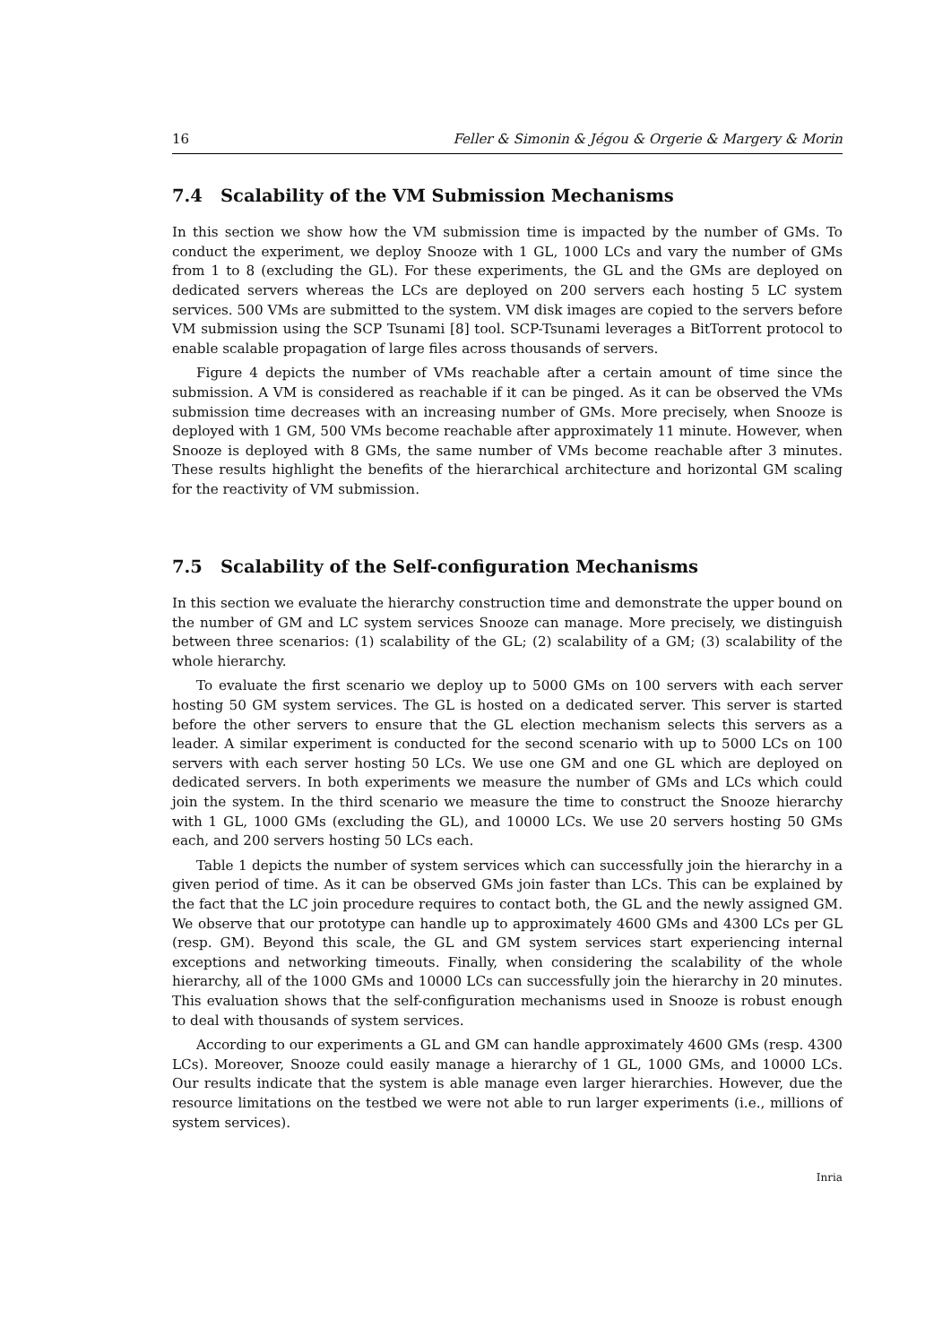16 Feller & Simonin & Jégou & Orgerie & Margery & Morin
7.4 Scalability of the VM Submission Mechanisms
In this section we show how the VM submission time is impacted by the number of GMs. To conduct the experiment, we deploy Snooze with 1 GL, 1000 LCs and vary the number of GMs from 1 to 8 (excluding the GL). For these experiments, the GL and the GMs are deployed on dedicated servers whereas the LCs are deployed on 200 servers each hosting 5 LC system services. 500 VMs are submitted to the system. VM disk images are copied to the servers before VM submission using the SCP Tsunami [8] tool. SCP-Tsunami leverages a BitTorrent protocol to enable scalable propagation of large files across thousands of servers.
Figure 4 depicts the number of VMs reachable after a certain amount of time since the submission. A VM is considered as reachable if it can be pinged. As it can be observed the VMs submission time decreases with an increasing number of GMs. More precisely, when Snooze is deployed with 1 GM, 500 VMs become reachable after approximately 11 minute. However, when Snooze is deployed with 8 GMs, the same number of VMs become reachable after 3 minutes. These results highlight the benefits of the hierarchical architecture and horizontal GM scaling for the reactivity of VM submission.
7.5 Scalability of the Self-configuration Mechanisms
In this section we evaluate the hierarchy construction time and demonstrate the upper bound on the number of GM and LC system services Snooze can manage. More precisely, we distinguish between three scenarios: (1) scalability of the GL; (2) scalability of a GM; (3) scalability of the whole hierarchy.
To evaluate the first scenario we deploy up to 5000 GMs on 100 servers with each server hosting 50 GM system services. The GL is hosted on a dedicated server. This server is started before the other servers to ensure that the GL election mechanism selects this servers as a leader. A similar experiment is conducted for the second scenario with up to 5000 LCs on 100 servers with each server hosting 50 LCs. We use one GM and one GL which are deployed on dedicated servers. In both experiments we measure the number of GMs and LCs which could join the system. In the third scenario we measure the time to construct the Snooze hierarchy with 1 GL, 1000 GMs (excluding the GL), and 10000 LCs. We use 20 servers hosting 50 GMs each, and 200 servers hosting 50 LCs each.
Table 1 depicts the number of system services which can successfully join the hierarchy in a given period of time. As it can be observed GMs join faster than LCs. This can be explained by the fact that the LC join procedure requires to contact both, the GL and the newly assigned GM. We observe that our prototype can handle up to approximately 4600 GMs and 4300 LCs per GL (resp. GM). Beyond this scale, the GL and GM system services start experiencing internal exceptions and networking timeouts. Finally, when considering the scalability of the whole hierarchy, all of the 1000 GMs and 10000 LCs can successfully join the hierarchy in 20 minutes. This evaluation shows that the self-configuration mechanisms used in Snooze is robust enough to deal with thousands of system services.
According to our experiments a GL and GM can handle approximately 4600 GMs (resp. 4300 LCs). Moreover, Snooze could easily manage a hierarchy of 1 GL, 1000 GMs, and 10000 LCs. Our results indicate that the system is able manage even larger hierarchies. However, due the resource limitations on the testbed we were not able to run larger experiments (i.e., millions of system services).
Inria